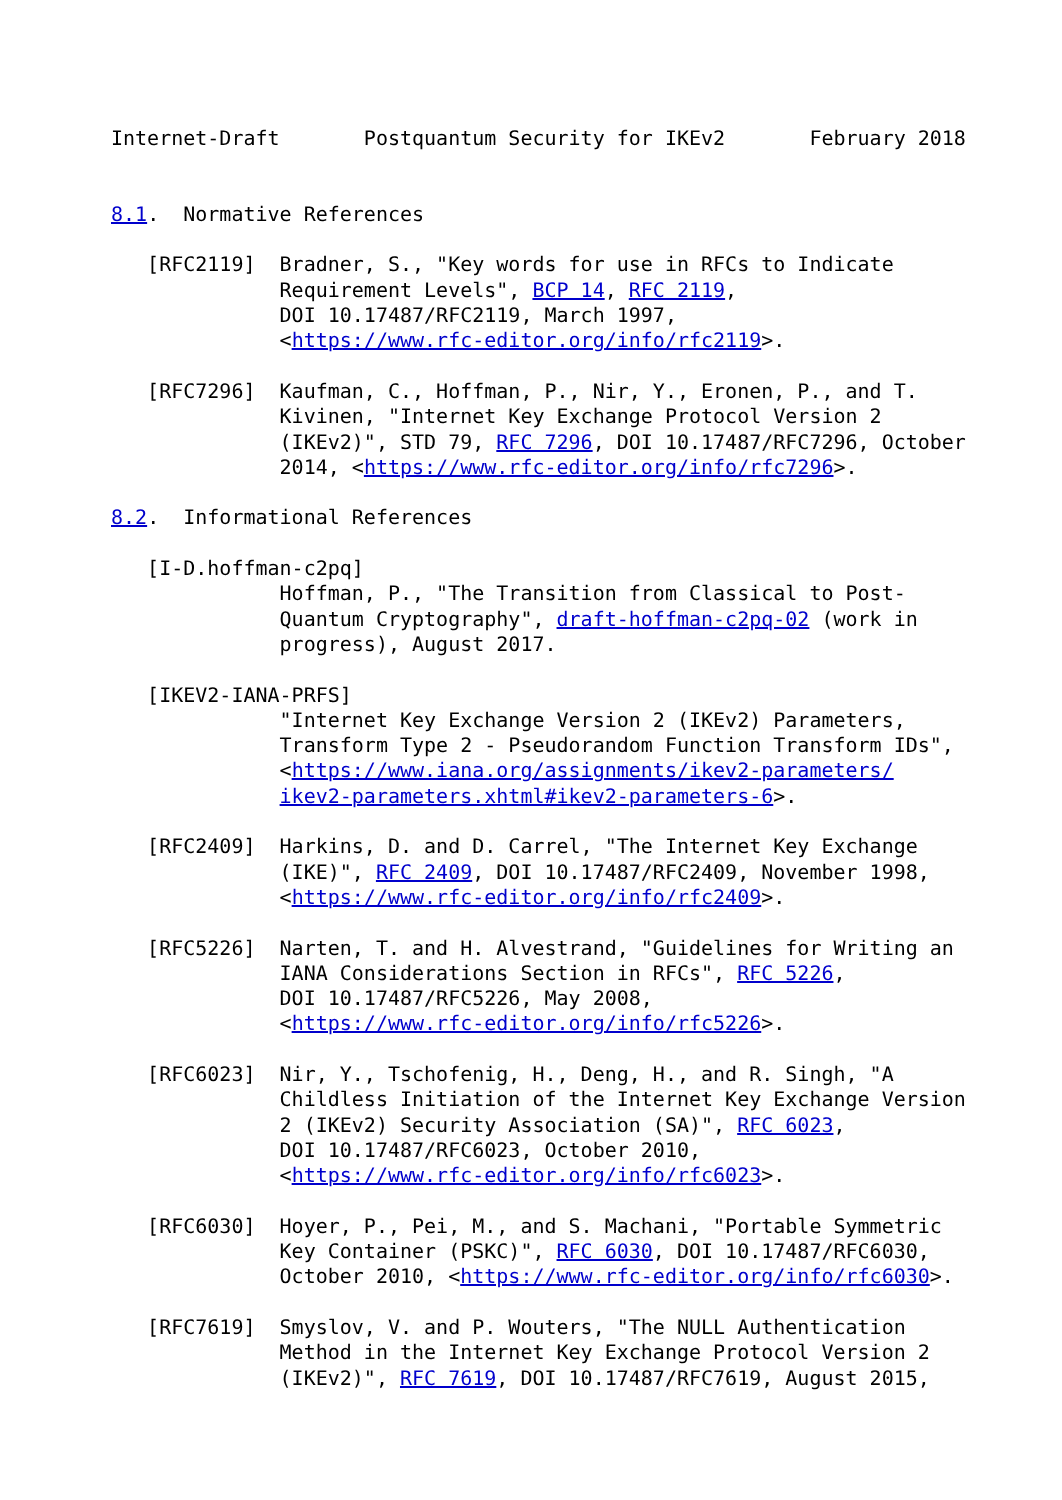Internet-Draft       Postquantum Security for IKEv2       February 2018


8.1.  Normative References

   [RFC2119]  Bradner, S., "Key words for use in RFCs to Indicate
              Requirement Levels", BCP 14, RFC 2119,
              DOI 10.17487/RFC2119, March 1997,
              <https://www.rfc-editor.org/info/rfc2119>.

   [RFC7296]  Kaufman, C., Hoffman, P., Nir, Y., Eronen, P., and T.
              Kivinen, "Internet Key Exchange Protocol Version 2
              (IKEv2)", STD 79, RFC 7296, DOI 10.17487/RFC7296, October
              2014, <https://www.rfc-editor.org/info/rfc7296>.

8.2.  Informational References

   [I-D.hoffman-c2pq]
              Hoffman, P., "The Transition from Classical to Post-
              Quantum Cryptography", draft-hoffman-c2pq-02 (work in
              progress), August 2017.

   [IKEV2-IANA-PRFS]
              "Internet Key Exchange Version 2 (IKEv2) Parameters,
              Transform Type 2 - Pseudorandom Function Transform IDs",
              <https://www.iana.org/assignments/ikev2-parameters/
              ikev2-parameters.xhtml#ikev2-parameters-6>.

   [RFC2409]  Harkins, D. and D. Carrel, "The Internet Key Exchange
              (IKE)", RFC 2409, DOI 10.17487/RFC2409, November 1998,
              <https://www.rfc-editor.org/info/rfc2409>.

   [RFC5226]  Narten, T. and H. Alvestrand, "Guidelines for Writing an
              IANA Considerations Section in RFCs", RFC 5226,
              DOI 10.17487/RFC5226, May 2008,
              <https://www.rfc-editor.org/info/rfc5226>.

   [RFC6023]  Nir, Y., Tschofenig, H., Deng, H., and R. Singh, "A
              Childless Initiation of the Internet Key Exchange Version
              2 (IKEv2) Security Association (SA)", RFC 6023,
              DOI 10.17487/RFC6023, October 2010,
              <https://www.rfc-editor.org/info/rfc6023>.

   [RFC6030]  Hoyer, P., Pei, M., and S. Machani, "Portable Symmetric
              Key Container (PSKC)", RFC 6030, DOI 10.17487/RFC6030,
              October 2010, <https://www.rfc-editor.org/info/rfc6030>.

   [RFC7619]  Smyslov, V. and P. Wouters, "The NULL Authentication
              Method in the Internet Key Exchange Protocol Version 2
              (IKEv2)", RFC 7619, DOI 10.17487/RFC7619, August 2015,